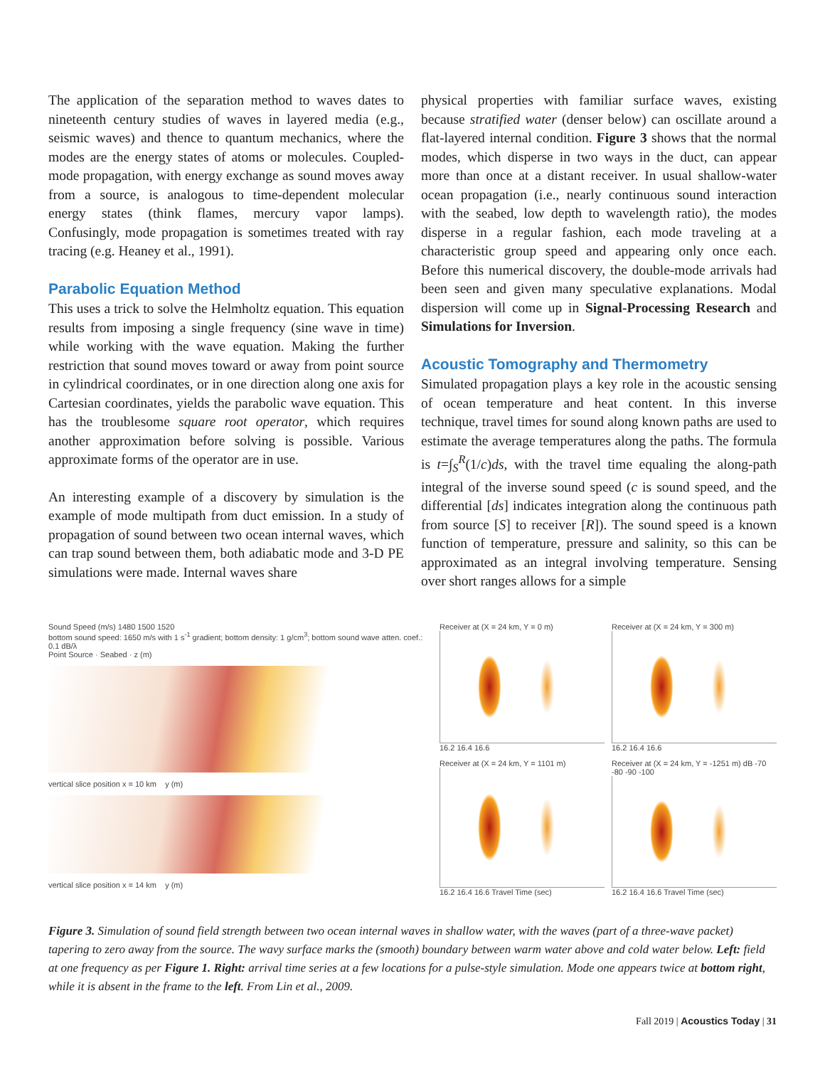The application of the separation method to waves dates to nineteenth century studies of waves in layered media (e.g., seismic waves) and thence to quantum mechanics, where the modes are the energy states of atoms or molecules. Coupled-mode propagation, with energy exchange as sound moves away from a source, is analogous to time-dependent molecular energy states (think flames, mercury vapor lamps). Confusingly, mode propagation is sometimes treated with ray tracing (e.g. Heaney et al., 1991).
Parabolic Equation Method
This uses a trick to solve the Helmholtz equation. This equation results from imposing a single frequency (sine wave in time) while working with the wave equation. Making the further restriction that sound moves toward or away from point source in cylindrical coordinates, or in one direction along one axis for Cartesian coordinates, yields the parabolic wave equation. This has the troublesome square root operator, which requires another approximation before solving is possible. Various approximate forms of the operator are in use.
An interesting example of a discovery by simulation is the example of mode multipath from duct emission. In a study of propagation of sound between two ocean internal waves, which can trap sound between them, both adiabatic mode and 3-D PE simulations were made. Internal waves share
physical properties with familiar surface waves, existing because stratified water (denser below) can oscillate around a flat-layered internal condition. Figure 3 shows that the normal modes, which disperse in two ways in the duct, can appear more than once at a distant receiver. In usual shallow-water ocean propagation (i.e., nearly continuous sound interaction with the seabed, low depth to wavelength ratio), the modes disperse in a regular fashion, each mode traveling at a characteristic group speed and appearing only once each. Before this numerical discovery, the double-mode arrivals had been seen and given many speculative explanations. Modal dispersion will come up in Signal-Processing Research and Simulations for Inversion.
Acoustic Tomography and Thermometry
Simulated propagation plays a key role in the acoustic sensing of ocean temperature and heat content. In this inverse technique, travel times for sound along known paths are used to estimate the average temperatures along the paths. The formula is t=∫<sub>S</sub><sup>R</sup>(1/c)ds, with the travel time equaling the along-path integral of the inverse sound speed (c is sound speed, and the differential [ds] indicates integration along the continuous path from source [S] to receiver [R]). The sound speed is a known function of temperature, pressure and salinity, so this can be approximated as an integral involving temperature. Sensing over short ranges allows for a simple
Sound Speed (m/s) 1480 1500 1520
bottom sound speed: 1650 m/s with 1 s<sup>-1</sup> gradient; bottom density: 1 g/cm<sup>3</sup>; bottom sound wave atten. coef.: 0.1 dB/λ
Point Source · Seabed · z (m)
vertical slice position x = 10 km y (m)
vertical slice position x = 14 km y (m)
Receiver at (X = 24 km, Y = 0 m)
16.2 16.4 16.6
Receiver at (X = 24 km, Y = 300 m)
16.2 16.4 16.6
Receiver at (X = 24 km, Y = 1101 m)
16.2 16.4 16.6 Travel Time (sec)
Receiver at (X = 24 km, Y = -1251 m) dB -70 -80 -90 -100
16.2 16.4 16.6 Travel Time (sec)
Figure 3. Simulation of sound field strength between two ocean internal waves in shallow water, with the waves (part of a three-wave packet) tapering to zero away from the source. The wavy surface marks the (smooth) boundary between warm water above and cold water below. Left: field at one frequency as per Figure 1. Right: arrival time series at a few locations for a pulse-style simulation. Mode one appears twice at bottom right, while it is absent in the frame to the left. From Lin et al., 2009.
Fall 2019 | Acoustics Today | 31